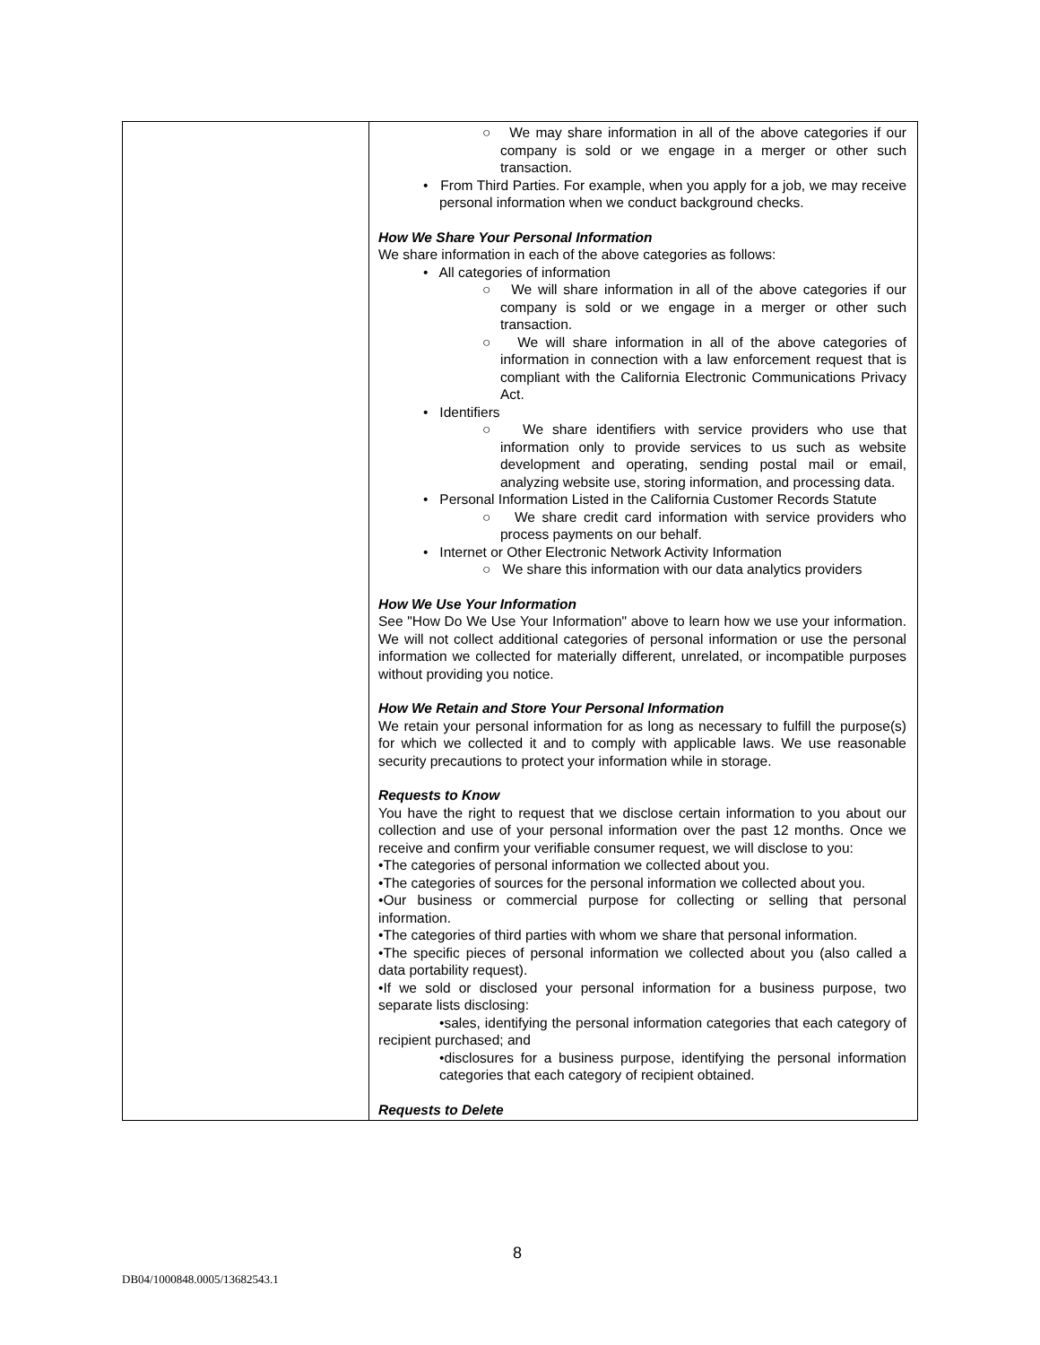| | ○ We may share information in all of the above categories if our company is sold or we engage in a merger or other such transaction. • From Third Parties. For example, when you apply for a job, we may receive personal information when we conduct background checks. How We Share Your Personal Information We share information in each of the above categories as follows: • All categories of information ○ We will share information in all of the above categories if our company is sold or we engage in a merger or other such transaction. ○ We will share information in all of the above categories of information in connection with a law enforcement request that is compliant with the California Electronic Communications Privacy Act. • Identifiers ○ We share identifiers with service providers who use that information only to provide services to us such as website development and operating, sending postal mail or email, analyzing website use, storing information, and processing data. • Personal Information Listed in the California Customer Records Statute ○ We share credit card information with service providers who process payments on our behalf. • Internet or Other Electronic Network Activity Information ○ We share this information with our data analytics providers How We Use Your Information See "How Do We Use Your Information" above to learn how we use your information. We will not collect additional categories of personal information or use the personal information we collected for materially different, unrelated, or incompatible purposes without providing you notice. How We Retain and Store Your Personal Information We retain your personal information for as long as necessary to fulfill the purpose(s) for which we collected it and to comply with applicable laws. We use reasonable security precautions to protect your information while in storage. Requests to Know You have the right to request that we disclose certain information to you about our collection and use of your personal information over the past 12 months. Once we receive and confirm your verifiable consumer request, we will disclose to you: •The categories of personal information we collected about you. •The categories of sources for the personal information we collected about you. •Our business or commercial purpose for collecting or selling that personal information. •The categories of third parties with whom we share that personal information. •The specific pieces of personal information we collected about you (also called a data portability request). •If we sold or disclosed your personal information for a business purpose, two separate lists disclosing: •sales, identifying the personal information categories that each category of recipient purchased; and •disclosures for a business purpose, identifying the personal information categories that each category of recipient obtained. Requests to Delete |
8
DB04/1000848.0005/13682543.1